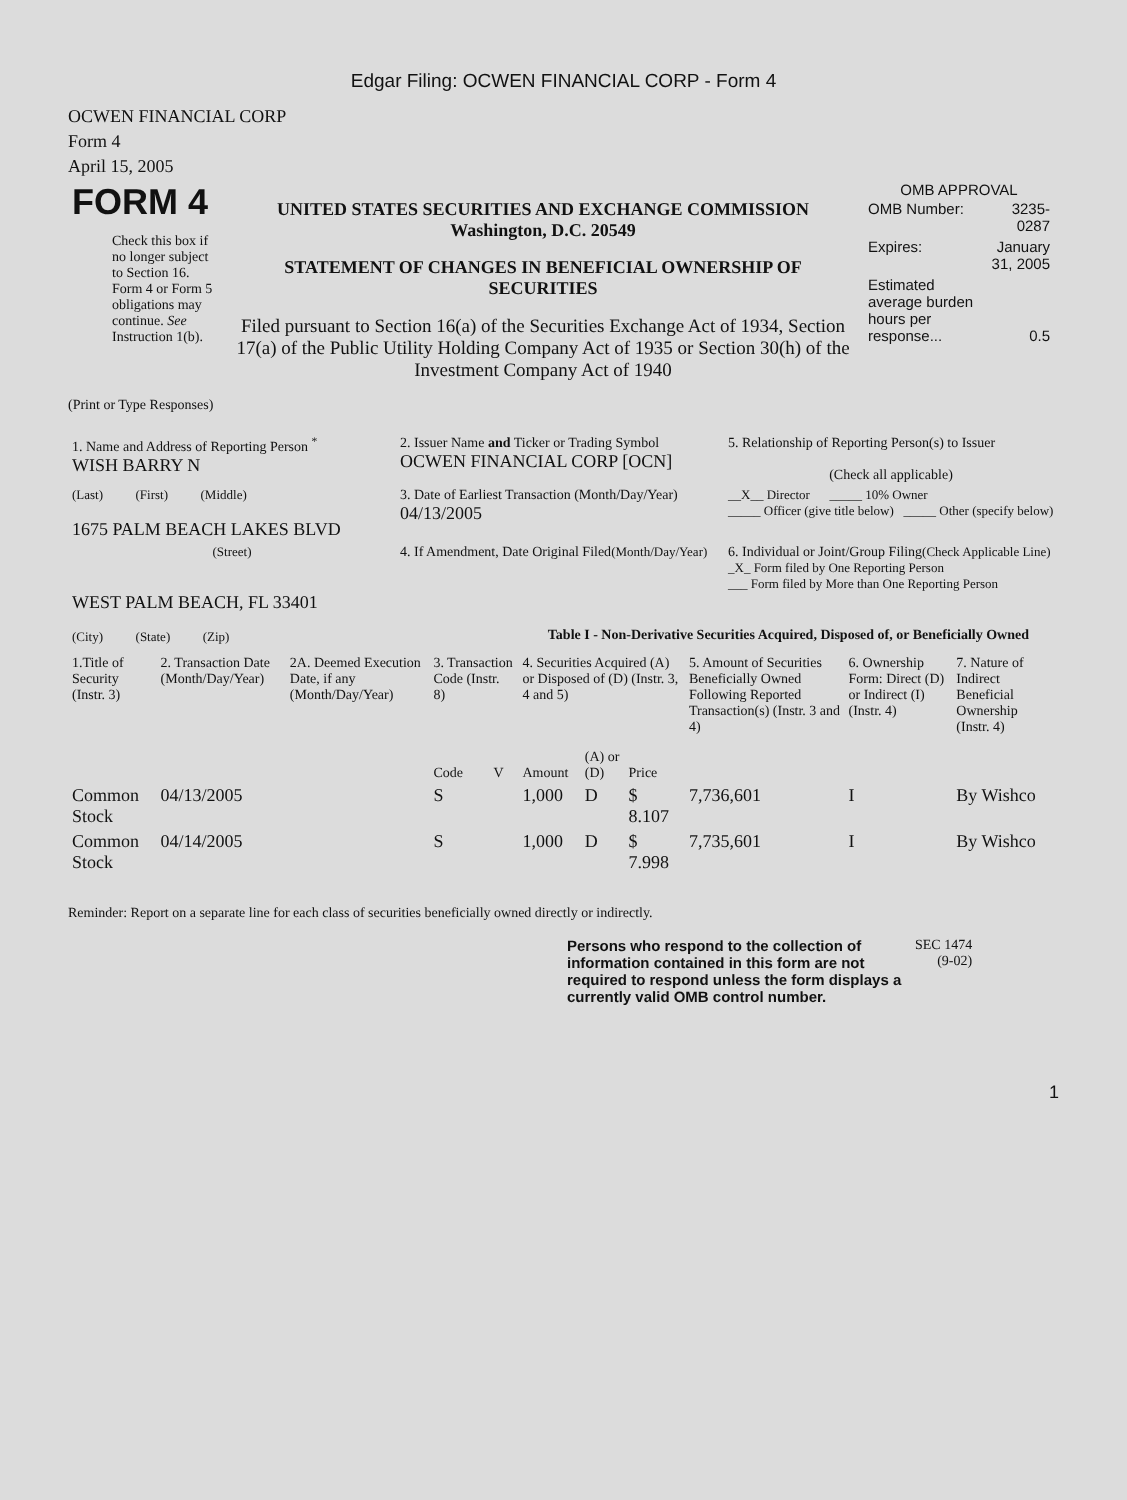Edgar Filing: OCWEN FINANCIAL CORP - Form 4
OCWEN FINANCIAL CORP
Form 4
April 15, 2005
| FORM 4 Check this box if no longer subject to Section 16. Form 4 or Form 5 obligations may continue. See Instruction 1(b). | UNITED STATES SECURITIES AND EXCHANGE COMMISSION Washington, D.C. 20549 STATEMENT OF CHANGES IN BENEFICIAL OWNERSHIP OF SECURITIES Filed pursuant to Section 16(a) of the Securities Exchange Act of 1934, Section 17(a) of the Public Utility Holding Company Act of 1935 or Section 30(h) of the Investment Company Act of 1940 | OMB APPROVAL / OMB Number: / 3235-0287 / / Expires: / January 31, 2005 / / Estimated average burden hours per response... / 0.5 / |
(Print or Type Responses)
| 1. Name and Address of Reporting Person <sup>*</sup> WISH BARRY N | 2. Issuer Name and Ticker or Trading Symbol OCWEN FINANCIAL CORP [OCN] | 5. Relationship of Reporting Person(s) to Issuer (Check all applicable) |
| (Last) (First) (Middle) 1675 PALM BEACH LAKES BLVD | 3. Date of Earliest Transaction (Month/Day/Year) 04/13/2005 | __X__ Director _____ 10% Owner _____ Officer (give title below) _____ Other (specify below) |
| (Street) WEST PALM BEACH, FL 33401 (City) (State) (Zip) | 4. If Amendment, Date Original Filed (Month/Day/Year) | 6. Individual or Joint/Group Filing (Check Applicable Line) _X_ Form filed by One Reporting Person ___ Form filed by More than One Reporting Person |
Table I - Non-Derivative Securities Acquired, Disposed of, or Beneficially Owned
| 1.Title of Security (Instr. 3) | 2. Transaction Date (Month/Day/Year) | 2A. Deemed Execution Date, if any (Month/Day/Year) | 3. Transaction Code (Instr. 8) | | 4. Securities Acquired (A) or Disposed of (D) (Instr. 3, 4 and 5) | | | 5. Amount of Securities Beneficially Owned Following Reported Transaction(s) (Instr. 3 and 4) | 6. Ownership Form: Direct (D) or Indirect (I) (Instr. 4) | 7. Nature of Indirect Beneficial Ownership (Instr. 4) |
| --- | --- | --- | --- | --- | --- | --- | --- | --- | --- | --- |
| | | | Code | V | Amount | (A) or (D) | Price | | | |
| Common Stock | 04/13/2005 | | S | | 1,000 | D | $ 8.107 | 7,736,601 | I | By Wishco |
| Common Stock | 04/14/2005 | | S | | 1,000 | D | $ 7.998 | 7,735,601 | I | By Wishco |
Reminder: Report on a separate line for each class of securities beneficially owned directly or indirectly.
| Persons who respond to the collection of information contained in this form are not required to respond unless the form displays a currently valid OMB control number. | SEC 1474 (9-02) |
1